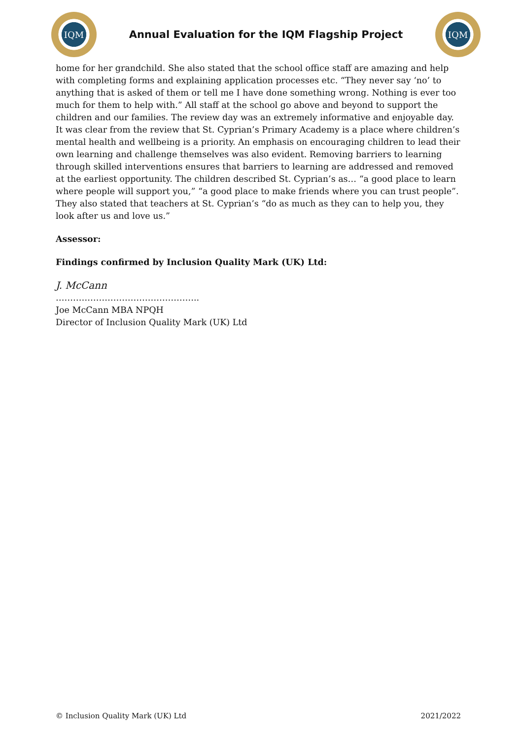IQM
Annual Evaluation for the IQM Flagship Project
IQM
home for her grandchild. She also stated that the school office staff are amazing and help with completing forms and explaining application processes etc. “They never say ‘no’ to anything that is asked of them or tell me I have done something wrong. Nothing is ever too much for them to help with.” All staff at the school go above and beyond to support the children and our families. The review day was an extremely informative and enjoyable day. It was clear from the review that St. Cyprian’s Primary Academy is a place where children’s mental health and wellbeing is a priority. An emphasis on encouraging children to lead their own learning and challenge themselves was also evident. Removing barriers to learning through skilled interventions ensures that barriers to learning are addressed and removed at the earliest opportunity. The children described St. Cyprian’s as… “a good place to learn where people will support you,” “a good place to make friends where you can trust people”. They also stated that teachers at St. Cyprian’s “do as much as they can to help you, they look after us and love us.”
Assessor:
Findings confirmed by Inclusion Quality Mark (UK) Ltd:
J. McCann
…………………………………………..
Joe McCann MBA NPQH
Director of Inclusion Quality Mark (UK) Ltd
© Inclusion Quality Mark (UK) Ltd 2021/2022